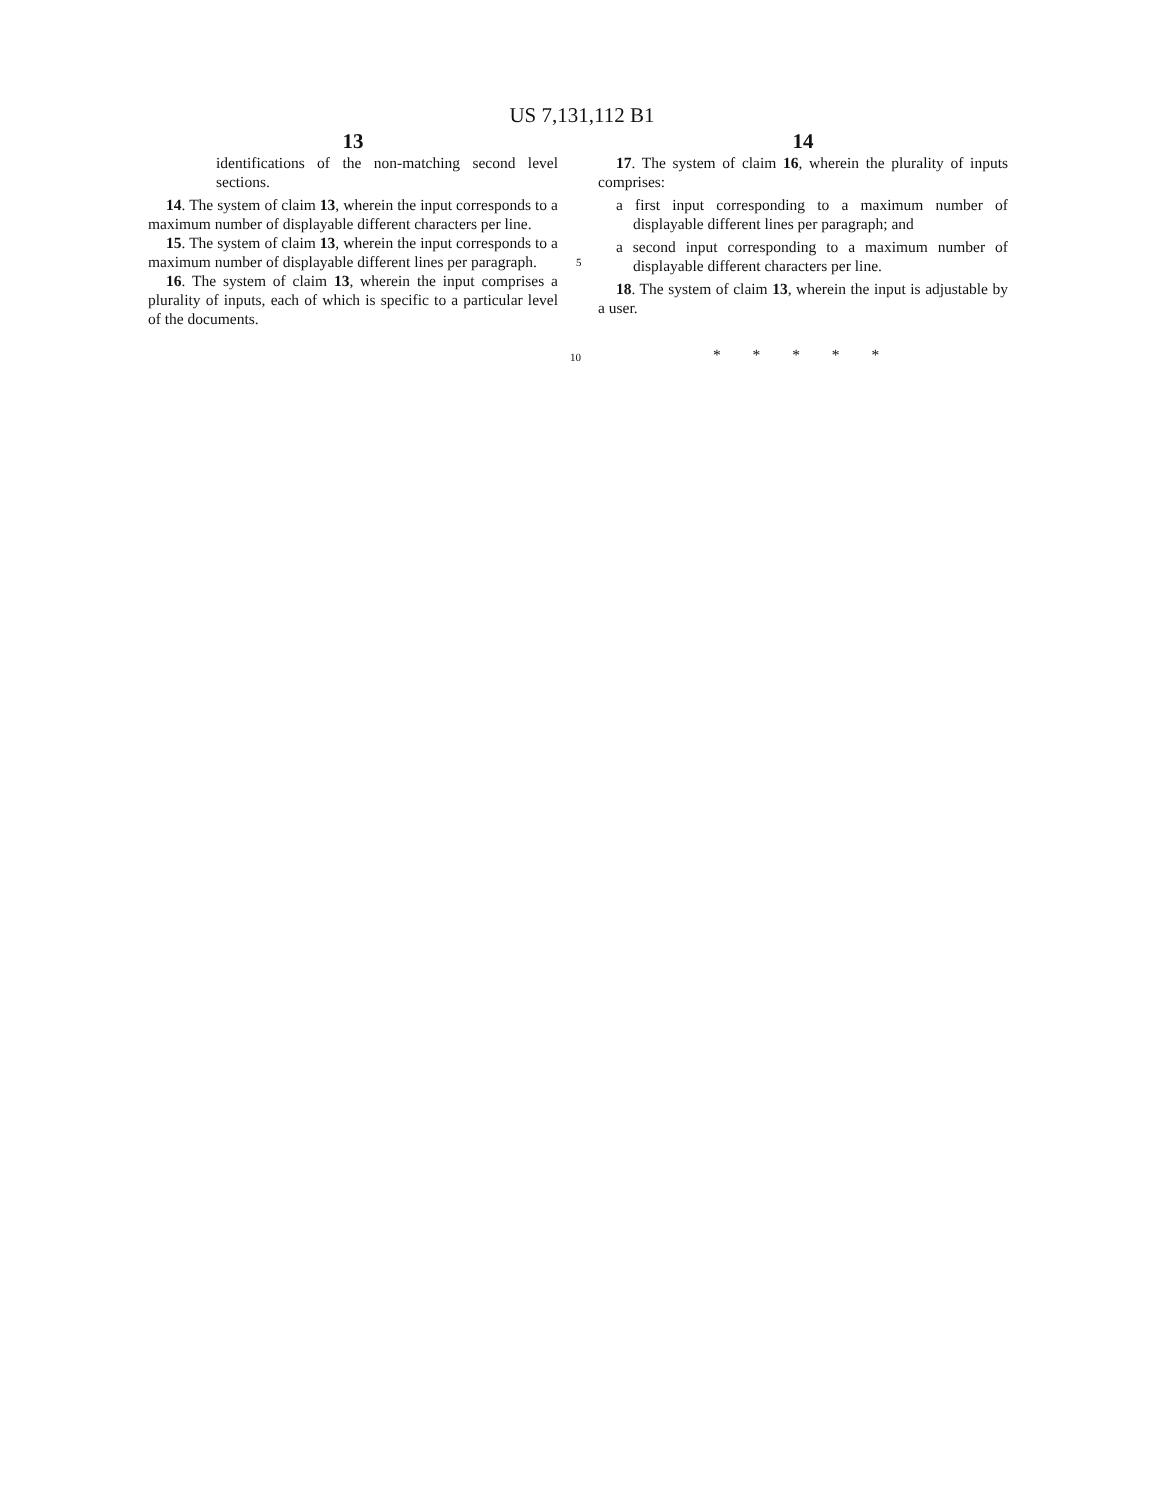US 7,131,112 B1
13
identifications of the non-matching second level sections.
14. The system of claim 13, wherein the input corresponds to a maximum number of displayable different characters per line.
15. The system of claim 13, wherein the input corresponds to a maximum number of displayable different lines per paragraph.
16. The system of claim 13, wherein the input comprises a plurality of inputs, each of which is specific to a particular level of the documents.
5
10
14
17. The system of claim 16, wherein the plurality of inputs comprises:
a first input corresponding to a maximum number of displayable different lines per paragraph; and
a second input corresponding to a maximum number of displayable different characters per line.
18. The system of claim 13, wherein the input is adjustable by a user.
* * * * *